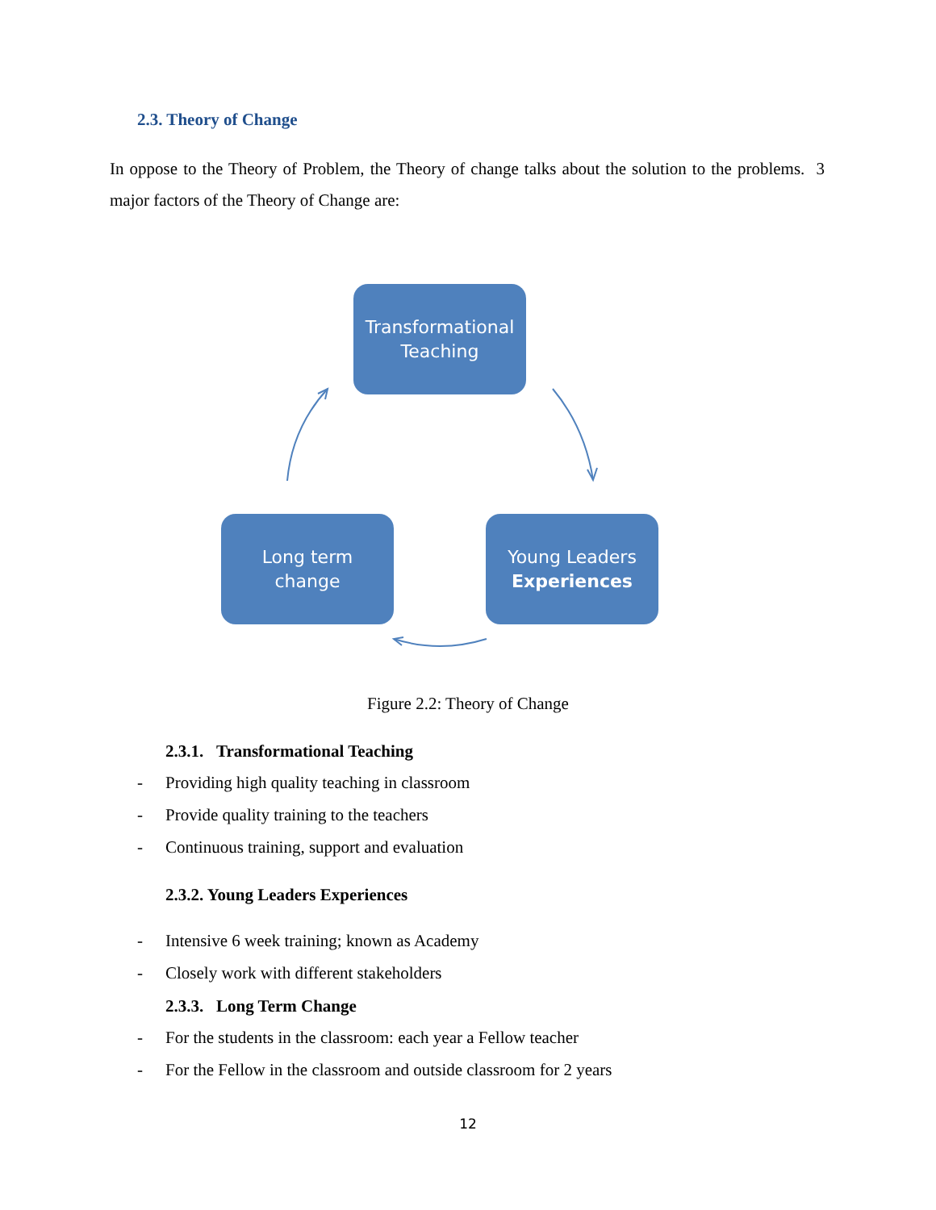2.3. Theory of Change
In oppose to the Theory of Problem, the Theory of change talks about the solution to the problems. 3 major factors of the Theory of Change are:
Transformational
Teaching
Long term
change
Young Leaders
Experiences
Figure 2.2: Theory of Change
2.3.1. Transformational Teaching
- Providing high quality teaching in classroom
- Provide quality training to the teachers
- Continuous training, support and evaluation
2.3.2. Young Leaders Experiences
- Intensive 6 week training; known as Academy
- Closely work with different stakeholders
2.3.3. Long Term Change
- For the students in the classroom: each year a Fellow teacher
- For the Fellow in the classroom and outside classroom for 2 years
12